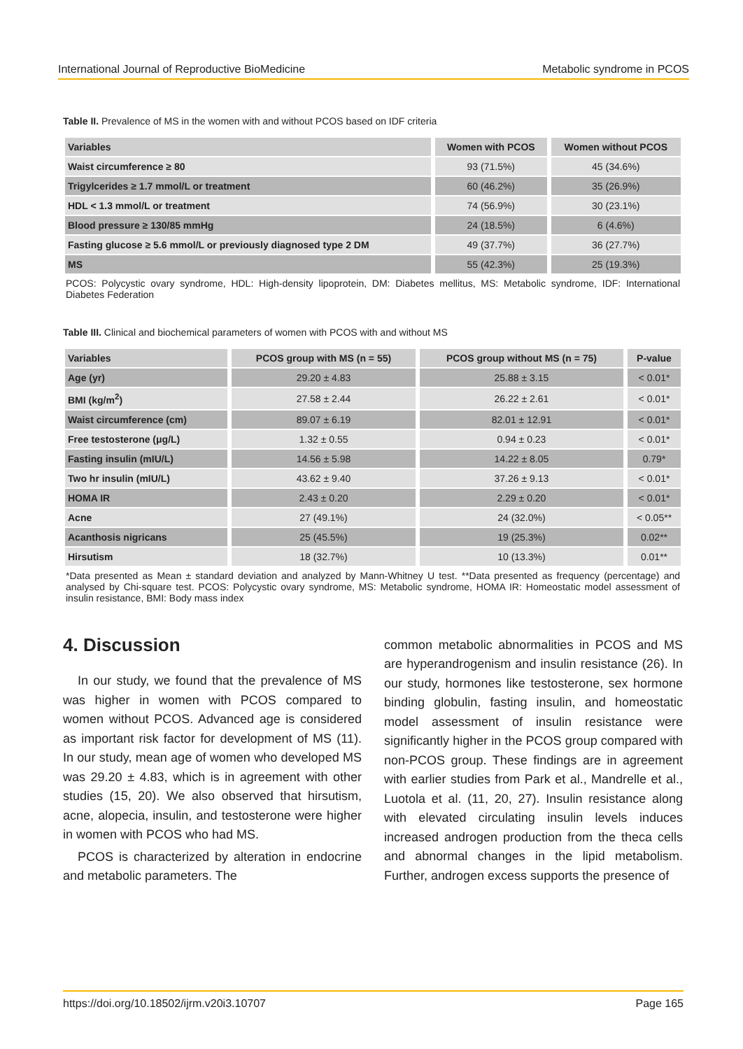International Journal of Reproductive BioMedicine Metabolic syndrome in PCOS
Table II. Prevalence of MS in the women with and without PCOS based on IDF criteria
| Variables | Women with PCOS | Women without PCOS |
| --- | --- | --- |
| Waist circumference ≥ 80 | 93 (71.5%) | 45 (34.6%) |
| Trigylcerides ≥ 1.7 mmol/L or treatment | 60 (46.2%) | 35 (26.9%) |
| HDL < 1.3 mmol/L or treatment | 74 (56.9%) | 30 (23.1%) |
| Blood pressure ≥ 130/85 mmHg | 24 (18.5%) | 6 (4.6%) |
| Fasting glucose ≥ 5.6 mmol/L or previously diagnosed type 2 DM | 49 (37.7%) | 36 (27.7%) |
| MS | 55 (42.3%) | 25 (19.3%) |
PCOS: Polycystic ovary syndrome, HDL: High-density lipoprotein, DM: Diabetes mellitus, MS: Metabolic syndrome, IDF: International Diabetes Federation
Table III. Clinical and biochemical parameters of women with PCOS with and without MS
| Variables | PCOS group with MS (n = 55) | PCOS group without MS (n = 75) | P-value |
| --- | --- | --- | --- |
| Age (yr) | 29.20 ± 4.83 | 25.88 ± 3.15 | < 0.01* |
| BMI (kg/m<sup>2</sup>) | 27.58 ± 2.44 | 26.22 ± 2.61 | < 0.01* |
| Waist circumference (cm) | 89.07 ± 6.19 | 82.01 ± 12.91 | < 0.01* |
| Free testosterone (μg/L) | 1.32 ± 0.55 | 0.94 ± 0.23 | < 0.01* |
| Fasting insulin (mIU/L) | 14.56 ± 5.98 | 14.22 ± 8.05 | 0.79* |
| Two hr insulin (mIU/L) | 43.62 ± 9.40 | 37.26 ± 9.13 | < 0.01* |
| HOMA IR | 2.43 ± 0.20 | 2.29 ± 0.20 | < 0.01* |
| Acne | 27 (49.1%) | 24 (32.0%) | < 0.05** |
| Acanthosis nigricans | 25 (45.5%) | 19 (25.3%) | 0.02** |
| Hirsutism | 18 (32.7%) | 10 (13.3%) | 0.01** |
*Data presented as Mean ± standard deviation and analyzed by Mann-Whitney U test. **Data presented as frequency (percentage) and analysed by Chi-square test. PCOS: Polycystic ovary syndrome, MS: Metabolic syndrome, HOMA IR: Homeostatic model assessment of insulin resistance, BMI: Body mass index
4. Discussion
In our study, we found that the prevalence of MS was higher in women with PCOS compared to women without PCOS. Advanced age is considered as important risk factor for development of MS (11). In our study, mean age of women who developed MS was 29.20 ± 4.83, which is in agreement with other studies (15, 20). We also observed that hirsutism, acne, alopecia, insulin, and testosterone were higher in women with PCOS who had MS.
PCOS is characterized by alteration in endocrine and metabolic parameters. The
common metabolic abnormalities in PCOS and MS are hyperandrogenism and insulin resistance (26). In our study, hormones like testosterone, sex hormone binding globulin, fasting insulin, and homeostatic model assessment of insulin resistance were significantly higher in the PCOS group compared with non-PCOS group. These findings are in agreement with earlier studies from Park et al., Mandrelle et al., Luotola et al. (11, 20, 27). Insulin resistance along with elevated circulating insulin levels induces increased androgen production from the theca cells and abnormal changes in the lipid metabolism. Further, androgen excess supports the presence of
https://doi.org/10.18502/ijrm.v20i3.10707 Page 165